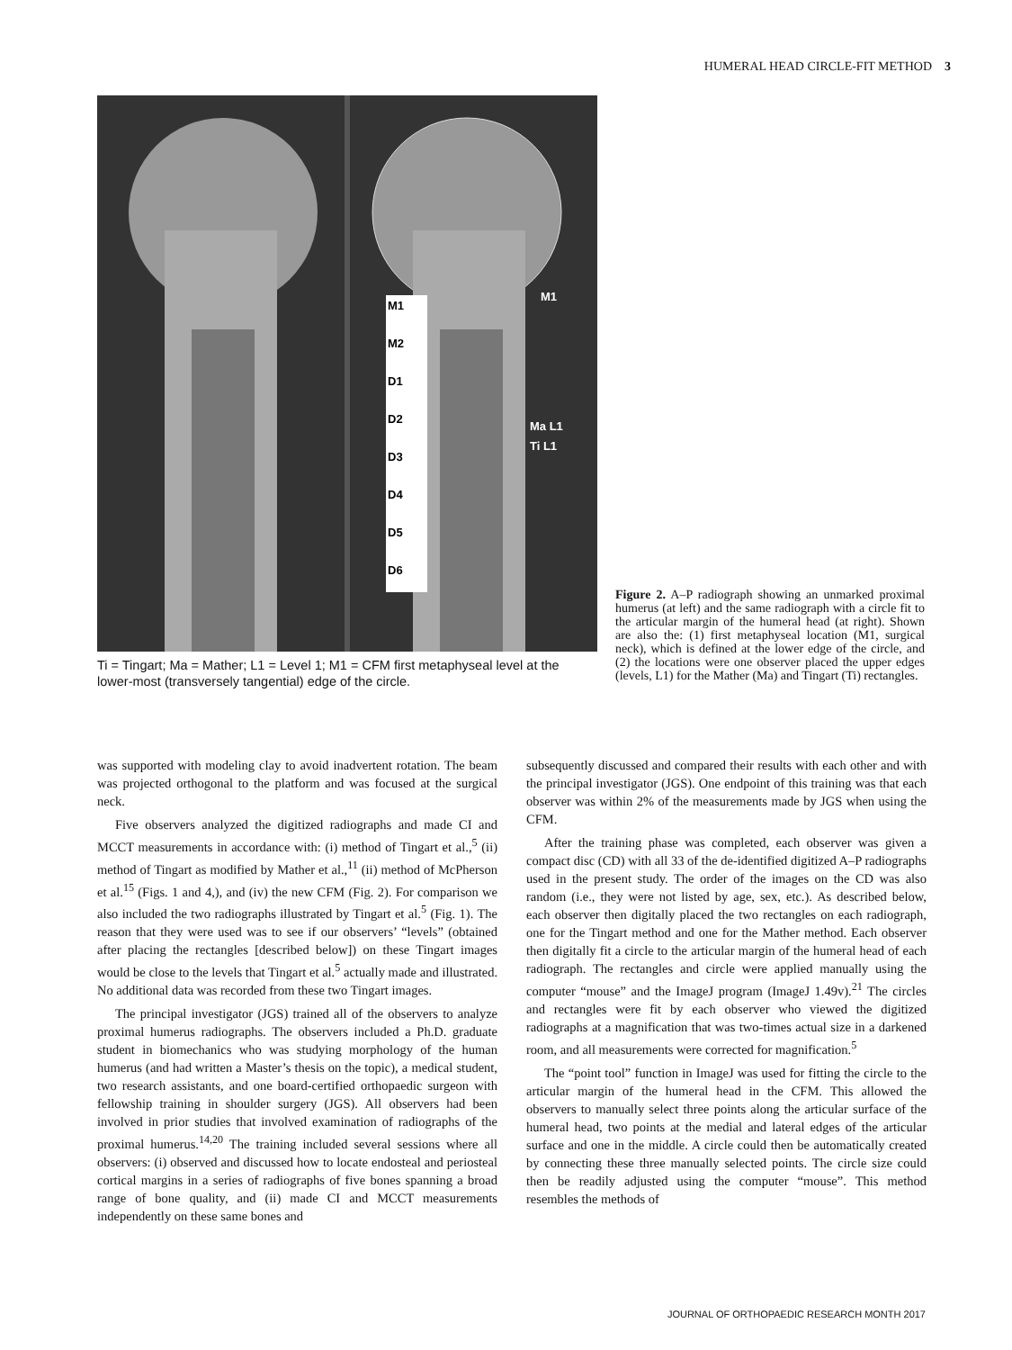HUMERAL HEAD CIRCLE-FIT METHOD 3
M1
M2
D1
D2
D3
D4
D5
D6
M1
Ma L1
Ti L1
Ti = Tingart; Ma = Mather; L1 = Level 1; M1 = CFM first metaphyseal level at the lower-most (transversely tangential) edge of the circle.
Figure 2. A–P radiograph showing an unmarked proximal humerus (at left) and the same radiograph with a circle fit to the articular margin of the humeral head (at right). Shown are also the: (1) first metaphyseal location (M1, surgical neck), which is defined at the lower edge of the circle, and (2) the locations were one observer placed the upper edges (levels, L1) for the Mather (Ma) and Tingart (Ti) rectangles.
was supported with modeling clay to avoid inadvertent rotation. The beam was projected orthogonal to the platform and was focused at the surgical neck.
Five observers analyzed the digitized radiographs and made CI and MCCT measurements in accordance with: (i) method of Tingart et al.,<sup>5</sup> (ii) method of Tingart as modified by Mather et al.,<sup>11</sup> (ii) method of McPherson et al.<sup>15</sup> (Figs. 1 and 4,), and (iv) the new CFM (Fig. 2). For comparison we also included the two radiographs illustrated by Tingart et al.<sup>5</sup> (Fig. 1). The reason that they were used was to see if our observers’ “levels” (obtained after placing the rectangles [described below]) on these Tingart images would be close to the levels that Tingart et al.<sup>5</sup> actually made and illustrated. No additional data was recorded from these two Tingart images.
The principal investigator (JGS) trained all of the observers to analyze proximal humerus radiographs. The observers included a Ph.D. graduate student in biomechanics who was studying morphology of the human humerus (and had written a Master’s thesis on the topic), a medical student, two research assistants, and one board-certified orthopaedic surgeon with fellowship training in shoulder surgery (JGS). All observers had been involved in prior studies that involved examination of radiographs of the proximal humerus.<sup>14,20</sup> The training included several sessions where all observers: (i) observed and discussed how to locate endosteal and periosteal cortical margins in a series of radiographs of five bones spanning a broad range of bone quality, and (ii) made CI and MCCT measurements independently on these same bones and
subsequently discussed and compared their results with each other and with the principal investigator (JGS). One endpoint of this training was that each observer was within 2% of the measurements made by JGS when using the CFM.
After the training phase was completed, each observer was given a compact disc (CD) with all 33 of the de-identified digitized A–P radiographs used in the present study. The order of the images on the CD was also random (i.e., they were not listed by age, sex, etc.). As described below, each observer then digitally placed the two rectangles on each radiograph, one for the Tingart method and one for the Mather method. Each observer then digitally fit a circle to the articular margin of the humeral head of each radiograph. The rectangles and circle were applied manually using the computer “mouse” and the ImageJ program (ImageJ 1.49v).<sup>21</sup> The circles and rectangles were fit by each observer who viewed the digitized radiographs at a magnification that was two-times actual size in a darkened room, and all measurements were corrected for magnification.<sup>5</sup>
The “point tool” function in ImageJ was used for fitting the circle to the articular margin of the humeral head in the CFM. This allowed the observers to manually select three points along the articular surface of the humeral head, two points at the medial and lateral edges of the articular surface and one in the middle. A circle could then be automatically created by connecting these three manually selected points. The circle size could then be readily adjusted using the computer “mouse”. This method resembles the methods of
JOURNAL OF ORTHOPAEDIC RESEARCH MONTH 2017